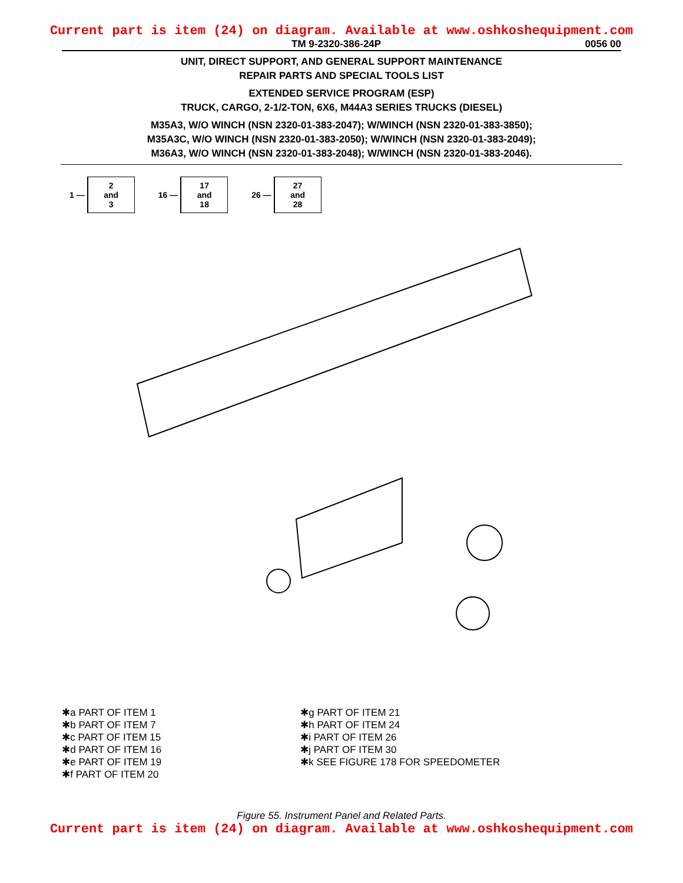Current part is item (24) on diagram. Available at www.oshkoshequipment.com
TM 9-2320-386-24P 0056 00
UNIT, DIRECT SUPPORT, AND GENERAL SUPPORT MAINTENANCE
REPAIR PARTS AND SPECIAL TOOLS LIST
EXTENDED SERVICE PROGRAM (ESP)
TRUCK, CARGO, 2-1/2-TON, 6X6, M44A3 SERIES TRUCKS (DIESEL)
M35A3, W/O WINCH (NSN 2320-01-383-2047); W/WINCH (NSN 2320-01-383-3850);
M35A3C, W/O WINCH (NSN 2320-01-383-2050); W/WINCH (NSN 2320-01-383-2049);
M36A3, W/O WINCH (NSN 2320-01-383-2048); W/WINCH (NSN 2320-01-383-2046).
1 — 2
and
3
16 — 17
and
18
26 — 27
and
28
✱a PART OF ITEM 1
✱b PART OF ITEM 7
✱c PART OF ITEM 15
✱d PART OF ITEM 16
✱e PART OF ITEM 19
✱f PART OF ITEM 20
✱g PART OF ITEM 21
✱h PART OF ITEM 24
✱i PART OF ITEM 26
✱j PART OF ITEM 30
✱k SEE FIGURE 178 FOR SPEEDOMETER
Figure 55. Instrument Panel and Related Parts.
Current part is item (24) on diagram. Available at www.oshkoshequipment.com